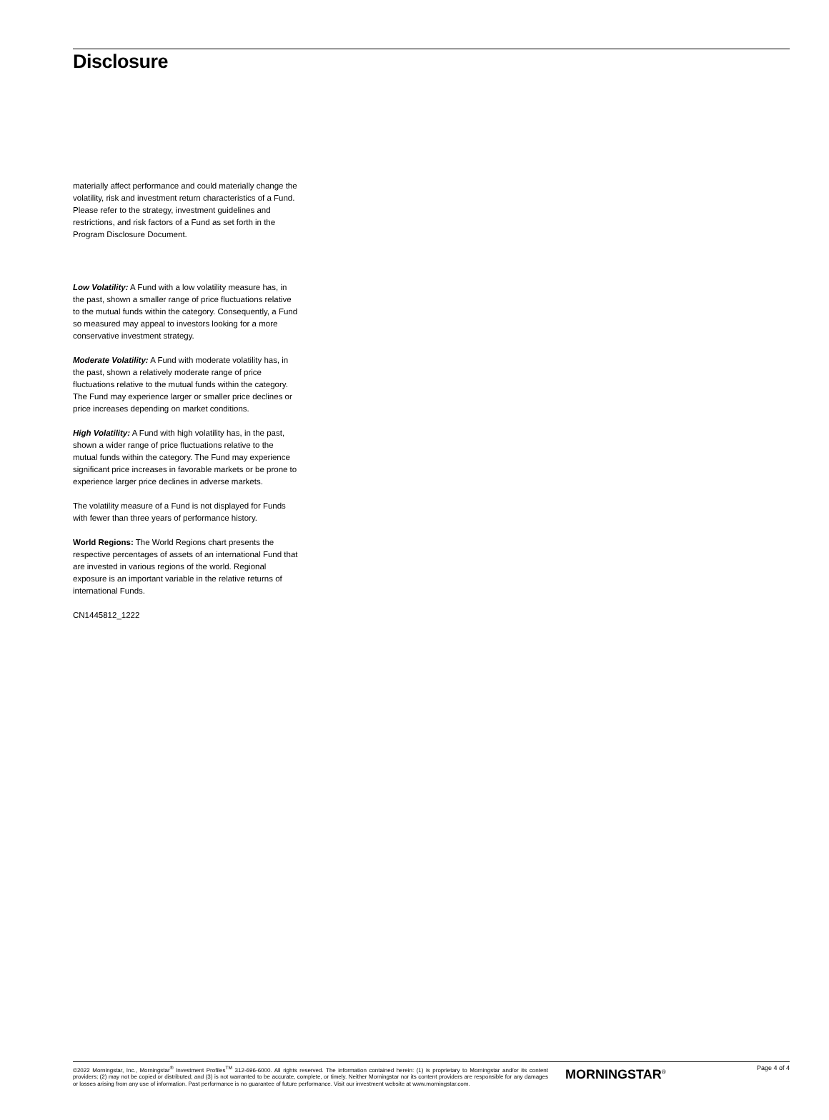Disclosure
materially affect performance and could materially change the volatility, risk and investment return characteristics of a Fund. Please refer to the strategy, investment guidelines and restrictions, and risk factors of a Fund as set forth in the Program Disclosure Document.
Low Volatility: A Fund with a low volatility measure has, in the past, shown a smaller range of price fluctuations relative to the mutual funds within the category. Consequently, a Fund so measured may appeal to investors looking for a more conservative investment strategy.
Moderate Volatility: A Fund with moderate volatility has, in the past, shown a relatively moderate range of price fluctuations relative to the mutual funds within the category. The Fund may experience larger or smaller price declines or price increases depending on market conditions.
High Volatility: A Fund with high volatility has, in the past, shown a wider range of price fluctuations relative to the mutual funds within the category. The Fund may experience significant price increases in favorable markets or be prone to experience larger price declines in adverse markets.
The volatility measure of a Fund is not displayed for Funds with fewer than three years of performance history.
World Regions: The World Regions chart presents the respective percentages of assets of an international Fund that are invested in various regions of the world. Regional exposure is an important variable in the relative returns of international Funds.
CN1445812_1222
©2022 Morningstar, Inc., Morningstar<sup>®</sup> Investment Profiles<sup>TM</sup> 312-696-6000. All rights reserved. The information contained herein: (1) is proprietary to Morningstar and/or its content providers; (2) may not be copied or distributed; and (3) is not warranted to be accurate, complete, or timely. Neither Morningstar nor its content providers are responsible for any damages or losses arising from any use of information. Past performance is no guarantee of future performance. Visit our investment website at www.morningstar.com.
MORNINGSTAR<sup>®</sup>
Page 4 of 4